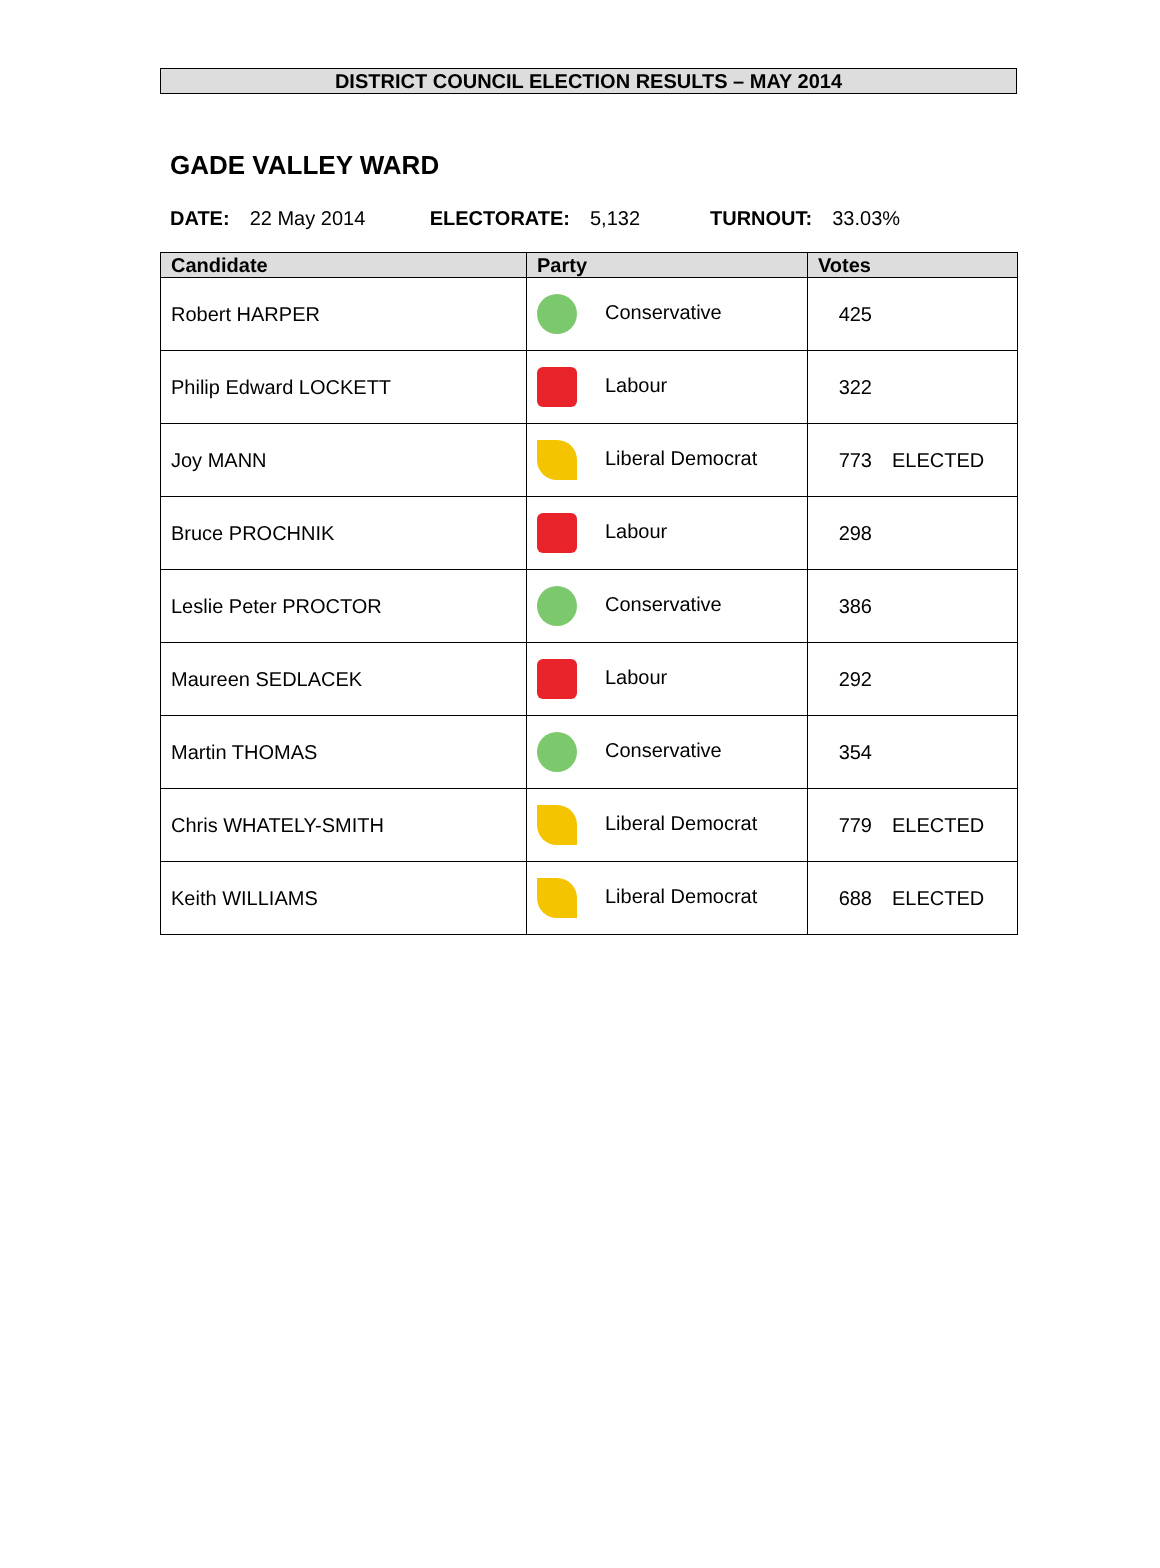DISTRICT COUNCIL ELECTION RESULTS – MAY 2014
GADE VALLEY WARD
DATE: 22 May 2014 ELECTORATE: 5,132 TURNOUT: 33.03%
| Candidate | Party | Votes |
| --- | --- | --- |
| Robert HARPER | Conservative | 425 |
| Philip Edward LOCKETT | Labour | 322 |
| Joy MANN | Liberal Democrat | 773 ELECTED |
| Bruce PROCHNIK | Labour | 298 |
| Leslie Peter PROCTOR | Conservative | 386 |
| Maureen SEDLACEK | Labour | 292 |
| Martin THOMAS | Conservative | 354 |
| Chris WHATELY-SMITH | Liberal Democrat | 779 ELECTED |
| Keith WILLIAMS | Liberal Democrat | 688 ELECTED |